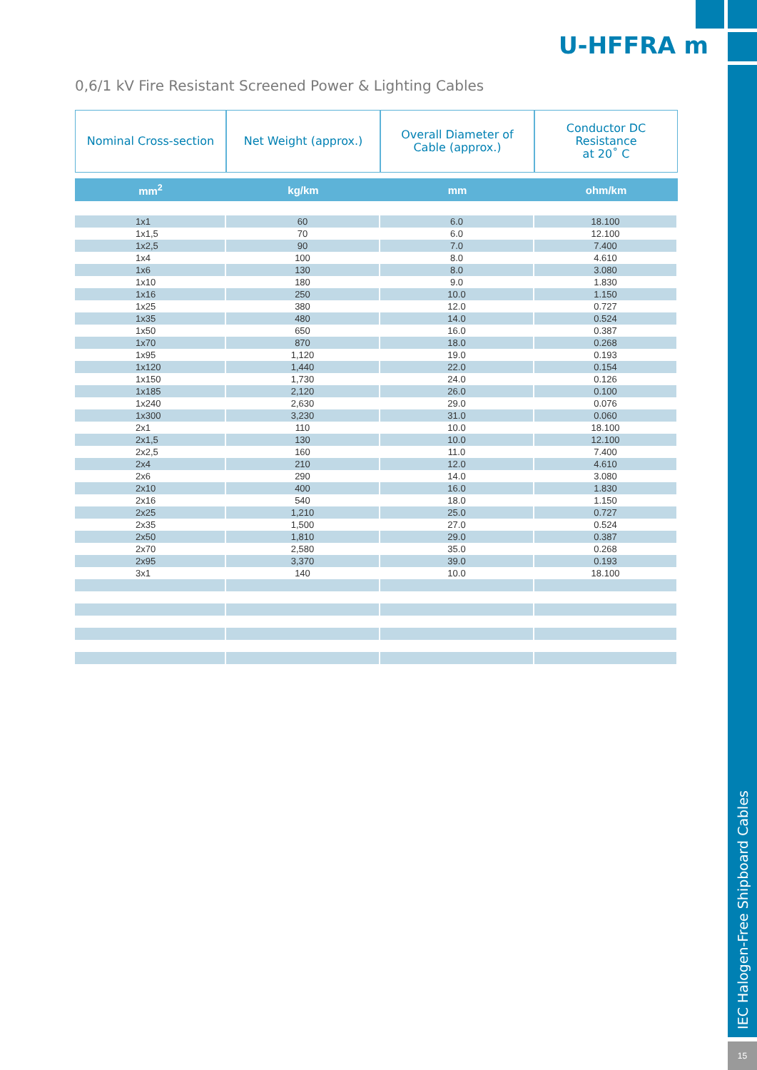IEC Halogen-Free Shipboard Cables
15
U-HFFRA m
0,6/1 kV Fire Resistant Screened Power & Lighting Cables
| Nominal Cross-section | Net Weight (approx.) | Overall Diameter of Cable (approx.) | Conductor DC Resistance at 20˚ C |
| --- | --- | --- | --- |
| mm<sup>2</sup> | kg/km | mm | ohm/km |
| 1x1 | 60 | 6.0 | 18.100 |
| 1x1,5 | 70 | 6.0 | 12.100 |
| 1x2,5 | 90 | 7.0 | 7.400 |
| 1x4 | 100 | 8.0 | 4.610 |
| 1x6 | 130 | 8.0 | 3.080 |
| 1x10 | 180 | 9.0 | 1.830 |
| 1x16 | 250 | 10.0 | 1.150 |
| 1x25 | 380 | 12.0 | 0.727 |
| 1x35 | 480 | 14.0 | 0.524 |
| 1x50 | 650 | 16.0 | 0.387 |
| 1x70 | 870 | 18.0 | 0.268 |
| 1x95 | 1,120 | 19.0 | 0.193 |
| 1x120 | 1,440 | 22.0 | 0.154 |
| 1x150 | 1,730 | 24.0 | 0.126 |
| 1x185 | 2,120 | 26.0 | 0.100 |
| 1x240 | 2,630 | 29.0 | 0.076 |
| 1x300 | 3,230 | 31.0 | 0.060 |
| 2x1 | 110 | 10.0 | 18.100 |
| 2x1,5 | 130 | 10.0 | 12.100 |
| 2x2,5 | 160 | 11.0 | 7.400 |
| 2x4 | 210 | 12.0 | 4.610 |
| 2x6 | 290 | 14.0 | 3.080 |
| 2x10 | 400 | 16.0 | 1.830 |
| 2x16 | 540 | 18.0 | 1.150 |
| 2x25 | 1,210 | 25.0 | 0.727 |
| 2x35 | 1,500 | 27.0 | 0.524 |
| 2x50 | 1,810 | 29.0 | 0.387 |
| 2x70 | 2,580 | 35.0 | 0.268 |
| 2x95 | 3,370 | 39.0 | 0.193 |
| 3x1 | 140 | 10.0 | 18.100 |